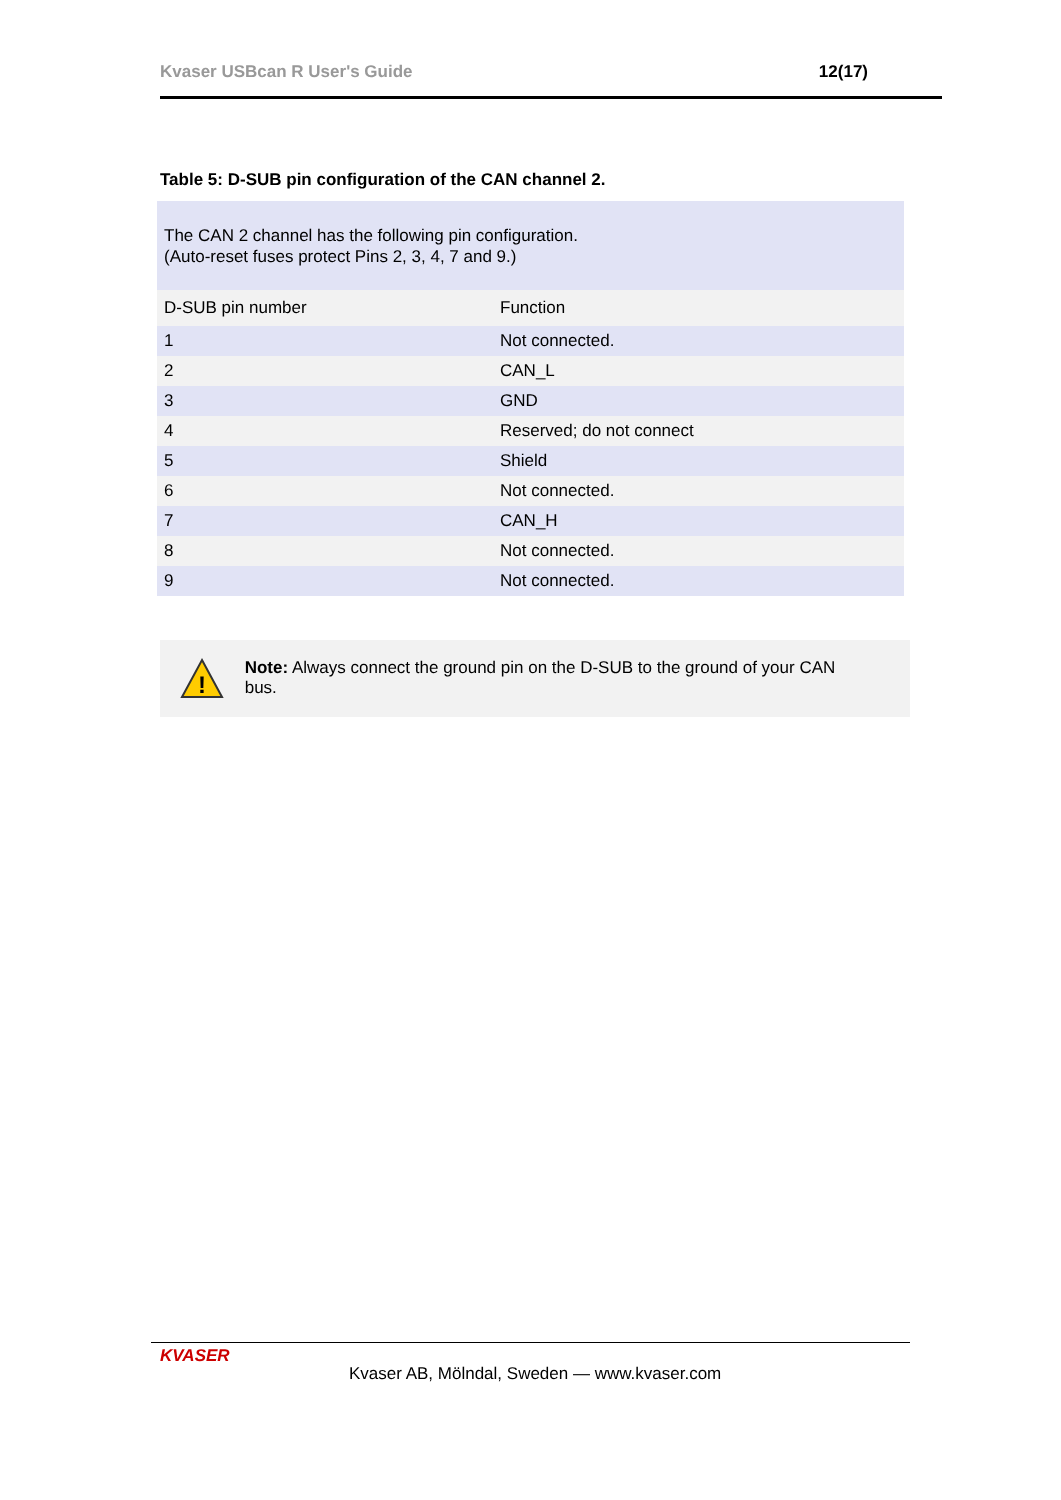Kvaser USBcan R User's Guide 12(17)
Table 5: D-SUB pin configuration of the CAN channel 2.
| The CAN 2 channel has the following pin configuration. (Auto-reset fuses protect Pins 2, 3, 4, 7 and 9.) | |
| D-SUB pin number | Function |
| 1 | Not connected. |
| 2 | CAN_L |
| 3 | GND |
| 4 | Reserved; do not connect |
| 5 | Shield |
| 6 | Not connected. |
| 7 | CAN_H |
| 8 | Not connected. |
| 9 | Not connected. |
!
Note: Always connect the ground pin on the D-SUB to the ground of your CAN bus.
KVASER
Kvaser AB, Mölndal, Sweden — www.kvaser.com